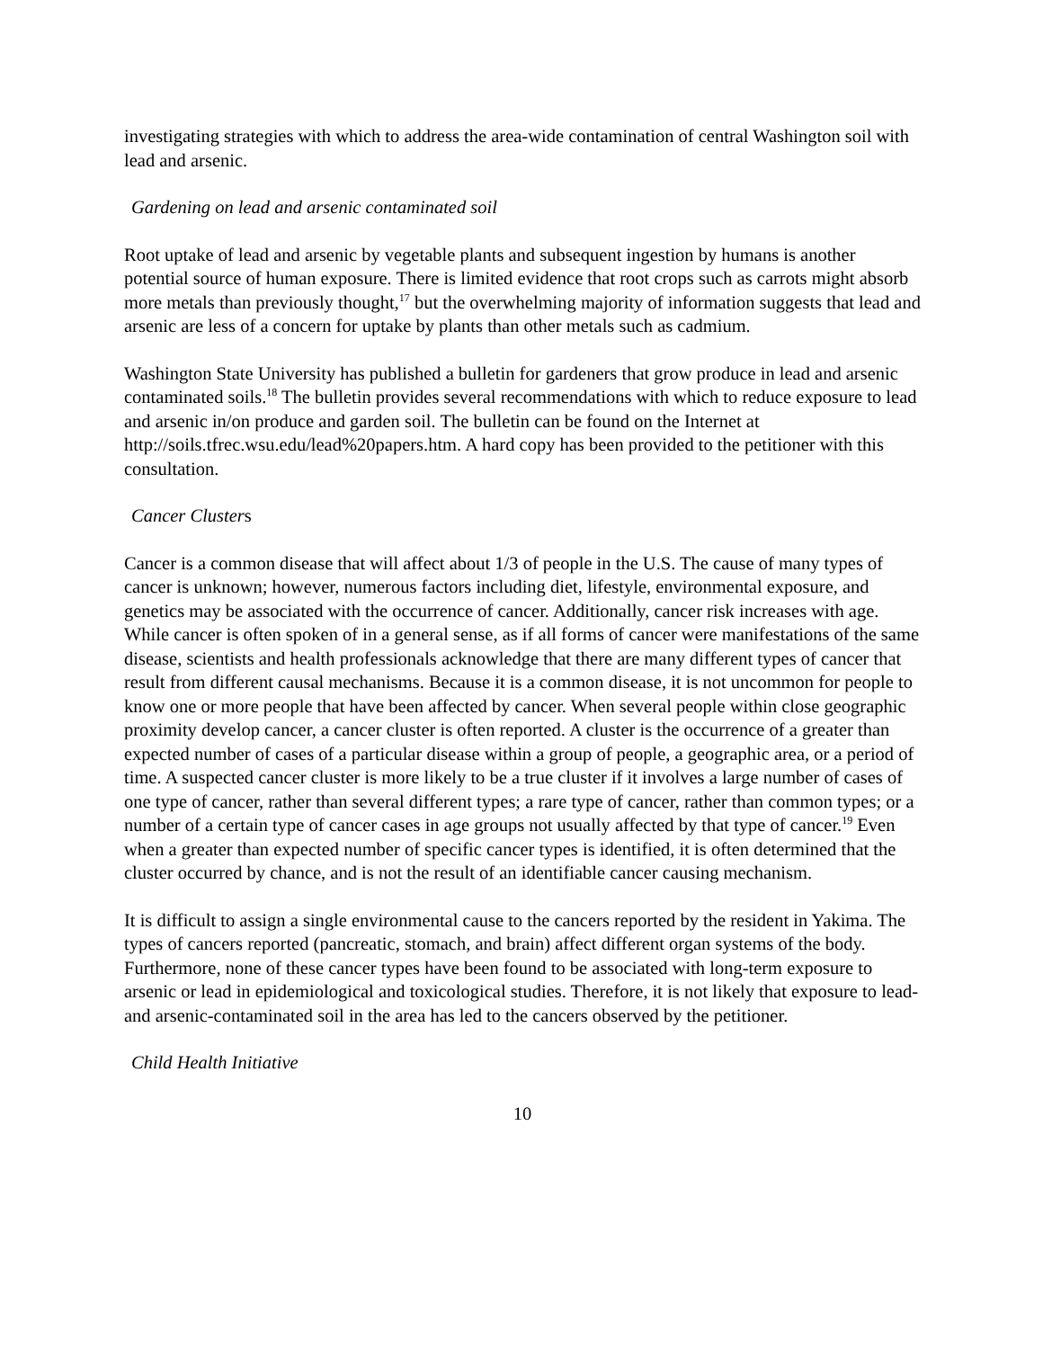investigating strategies with which to address the area-wide contamination of central Washington soil with lead and arsenic.
Gardening on lead and arsenic contaminated soil
Root uptake of lead and arsenic by vegetable plants and subsequent ingestion by humans is another potential source of human exposure. There is limited evidence that root crops such as carrots might absorb more metals than previously thought,<sup>17</sup> but the overwhelming majority of information suggests that lead and arsenic are less of a concern for uptake by plants than other metals such as cadmium.
Washington State University has published a bulletin for gardeners that grow produce in lead and arsenic contaminated soils.<sup>18</sup> The bulletin provides several recommendations with which to reduce exposure to lead and arsenic in/on produce and garden soil. The bulletin can be found on the Internet at http://soils.tfrec.wsu.edu/lead%20papers.htm. A hard copy has been provided to the petitioner with this consultation.
Cancer Clusters
Cancer is a common disease that will affect about 1/3 of people in the U.S. The cause of many types of cancer is unknown; however, numerous factors including diet, lifestyle, environmental exposure, and genetics may be associated with the occurrence of cancer. Additionally, cancer risk increases with age. While cancer is often spoken of in a general sense, as if all forms of cancer were manifestations of the same disease, scientists and health professionals acknowledge that there are many different types of cancer that result from different causal mechanisms. Because it is a common disease, it is not uncommon for people to know one or more people that have been affected by cancer. When several people within close geographic proximity develop cancer, a cancer cluster is often reported. A cluster is the occurrence of a greater than expected number of cases of a particular disease within a group of people, a geographic area, or a period of time. A suspected cancer cluster is more likely to be a true cluster if it involves a large number of cases of one type of cancer, rather than several different types; a rare type of cancer, rather than common types; or a number of a certain type of cancer cases in age groups not usually affected by that type of cancer.<sup>19</sup> Even when a greater than expected number of specific cancer types is identified, it is often determined that the cluster occurred by chance, and is not the result of an identifiable cancer causing mechanism.
It is difficult to assign a single environmental cause to the cancers reported by the resident in Yakima. The types of cancers reported (pancreatic, stomach, and brain) affect different organ systems of the body. Furthermore, none of these cancer types have been found to be associated with long-term exposure to arsenic or lead in epidemiological and toxicological studies. Therefore, it is not likely that exposure to lead- and arsenic-contaminated soil in the area has led to the cancers observed by the petitioner.
Child Health Initiative
10